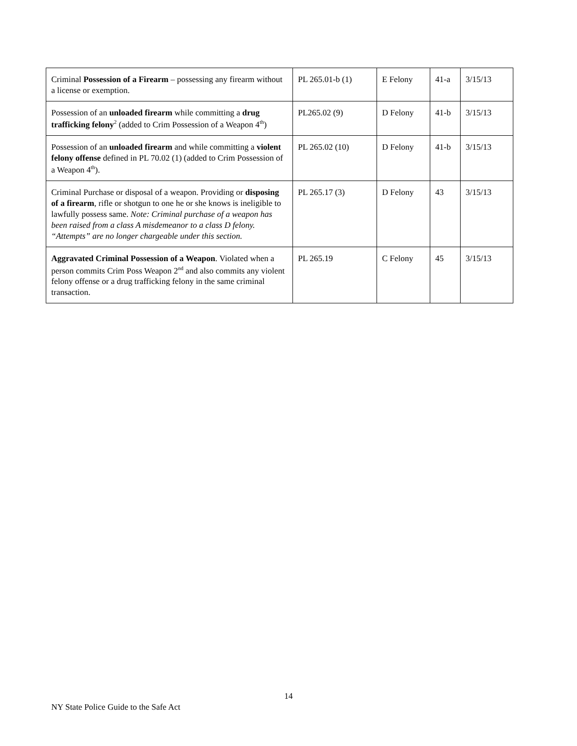| Criminal Possession of a Firearm – possessing any firearm without a license or exemption. | PL 265.01-b (1) | E Felony | 41-a | 3/15/13 |
| Possession of an unloaded firearm while committing a drug trafficking felony<sup>2</sup> (added to Crim Possession of a Weapon 4<sup>th</sup>) | PL265.02 (9) | D Felony | 41-b | 3/15/13 |
| Possession of an unloaded firearm and while committing a violent felony offense defined in PL 70.02 (1) (added to Crim Possession of a Weapon 4<sup>th</sup>). | PL 265.02 (10) | D Felony | 41-b | 3/15/13 |
| Criminal Purchase or disposal of a weapon. Providing or disposing of a firearm , rifle or shotgun to one he or she knows is ineligible to lawfully possess same. Note: Criminal purchase of a weapon has been raised from a class A misdemeanor to a class D felony. “Attempts” are no longer chargeable under this section. | PL 265.17 (3) | D Felony | 43 | 3/15/13 |
| Aggravated Criminal Possession of a Weapon . Violated when a person commits Crim Poss Weapon 2<sup>nd</sup> and also commits any violent felony offense or a drug trafficking felony in the same criminal transaction. | PL 265.19 | C Felony | 45 | 3/15/13 |
14
NY State Police Guide to the Safe Act